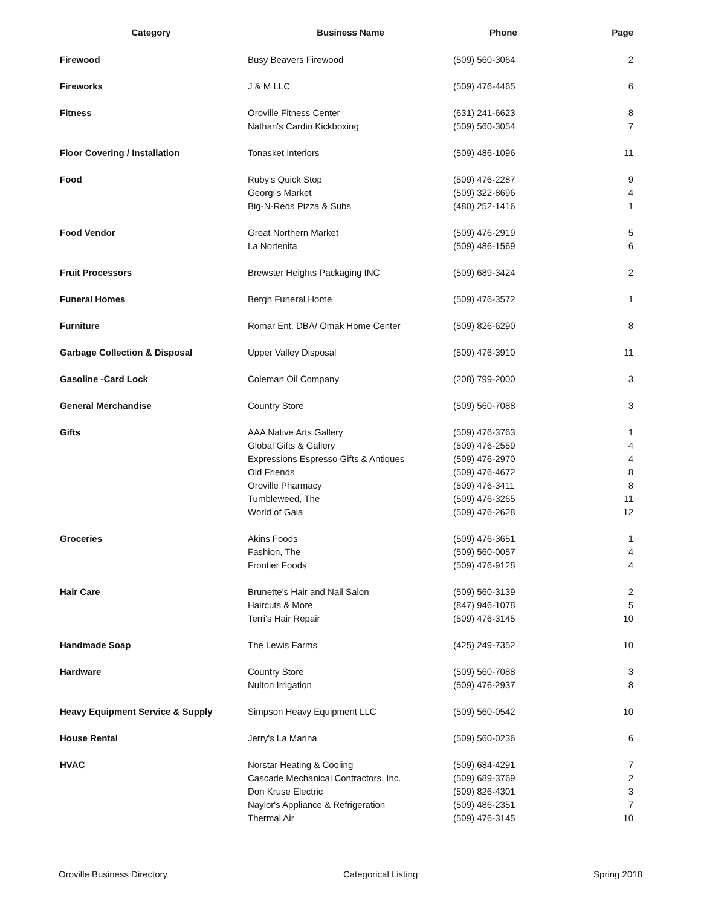| Category | Business Name | Phone | Page |
| --- | --- | --- | --- |
| Firewood | Busy Beavers Firewood | (509) 560-3064 | 2 |
| Fireworks | J & M LLC | (509) 476-4465 | 6 |
| Fitness | Oroville Fitness Center | (631) 241-6623 | 8 |
| | Nathan's Cardio Kickboxing | (509) 560-3054 | 7 |
| Floor Covering / Installation | Tonasket Interiors | (509) 486-1096 | 11 |
| Food | Ruby's Quick Stop | (509) 476-2287 | 9 |
| | Georgi's Market | (509) 322-8696 | 4 |
| | Big-N-Reds Pizza & Subs | (480) 252-1416 | 1 |
| Food Vendor | Great Northern Market | (509) 476-2919 | 5 |
| | La Nortenita | (509) 486-1569 | 6 |
| Fruit Processors | Brewster Heights Packaging INC | (509) 689-3424 | 2 |
| Funeral Homes | Bergh Funeral Home | (509) 476-3572 | 1 |
| Furniture | Romar Ent. DBA/ Omak Home Center | (509) 826-6290 | 8 |
| Garbage Collection & Disposal | Upper Valley Disposal | (509) 476-3910 | 11 |
| Gasoline -Card Lock | Coleman Oil Company | (208) 799-2000 | 3 |
| General Merchandise | Country Store | (509) 560-7088 | 3 |
| Gifts | AAA Native Arts Gallery | (509) 476-3763 | 1 |
| | Global Gifts & Gallery | (509) 476-2559 | 4 |
| | Expressions Espresso Gifts & Antiques | (509) 476-2970 | 4 |
| | Old Friends | (509) 476-4672 | 8 |
| | Oroville Pharmacy | (509) 476-3411 | 8 |
| | Tumbleweed, The | (509) 476-3265 | 11 |
| | World of Gaia | (509) 476-2628 | 12 |
| Groceries | Akins Foods | (509) 476-3651 | 1 |
| | Fashion, The | (509) 560-0057 | 4 |
| | Frontier Foods | (509) 476-9128 | 4 |
| Hair Care | Brunette's Hair and Nail Salon | (509) 560-3139 | 2 |
| | Haircuts & More | (847) 946-1078 | 5 |
| | Terri's Hair Repair | (509) 476-3145 | 10 |
| Handmade Soap | The Lewis Farms | (425) 249-7352 | 10 |
| Hardware | Country Store | (509) 560-7088 | 3 |
| | Nulton Irrigation | (509) 476-2937 | 8 |
| Heavy Equipment Service & Supply | Simpson Heavy Equipment LLC | (509) 560-0542 | 10 |
| House Rental | Jerry's La Marina | (509) 560-0236 | 6 |
| HVAC | Norstar Heating & Cooling | (509) 684-4291 | 7 |
| | Cascade Mechanical Contractors, Inc. | (509) 689-3769 | 2 |
| | Don Kruse Electric | (509) 826-4301 | 3 |
| | Naylor's Appliance & Refrigeration | (509) 486-2351 | 7 |
| | Thermal Air | (509) 476-3145 | 10 |
Oroville Business Directory Categorical Listing Spring 2018